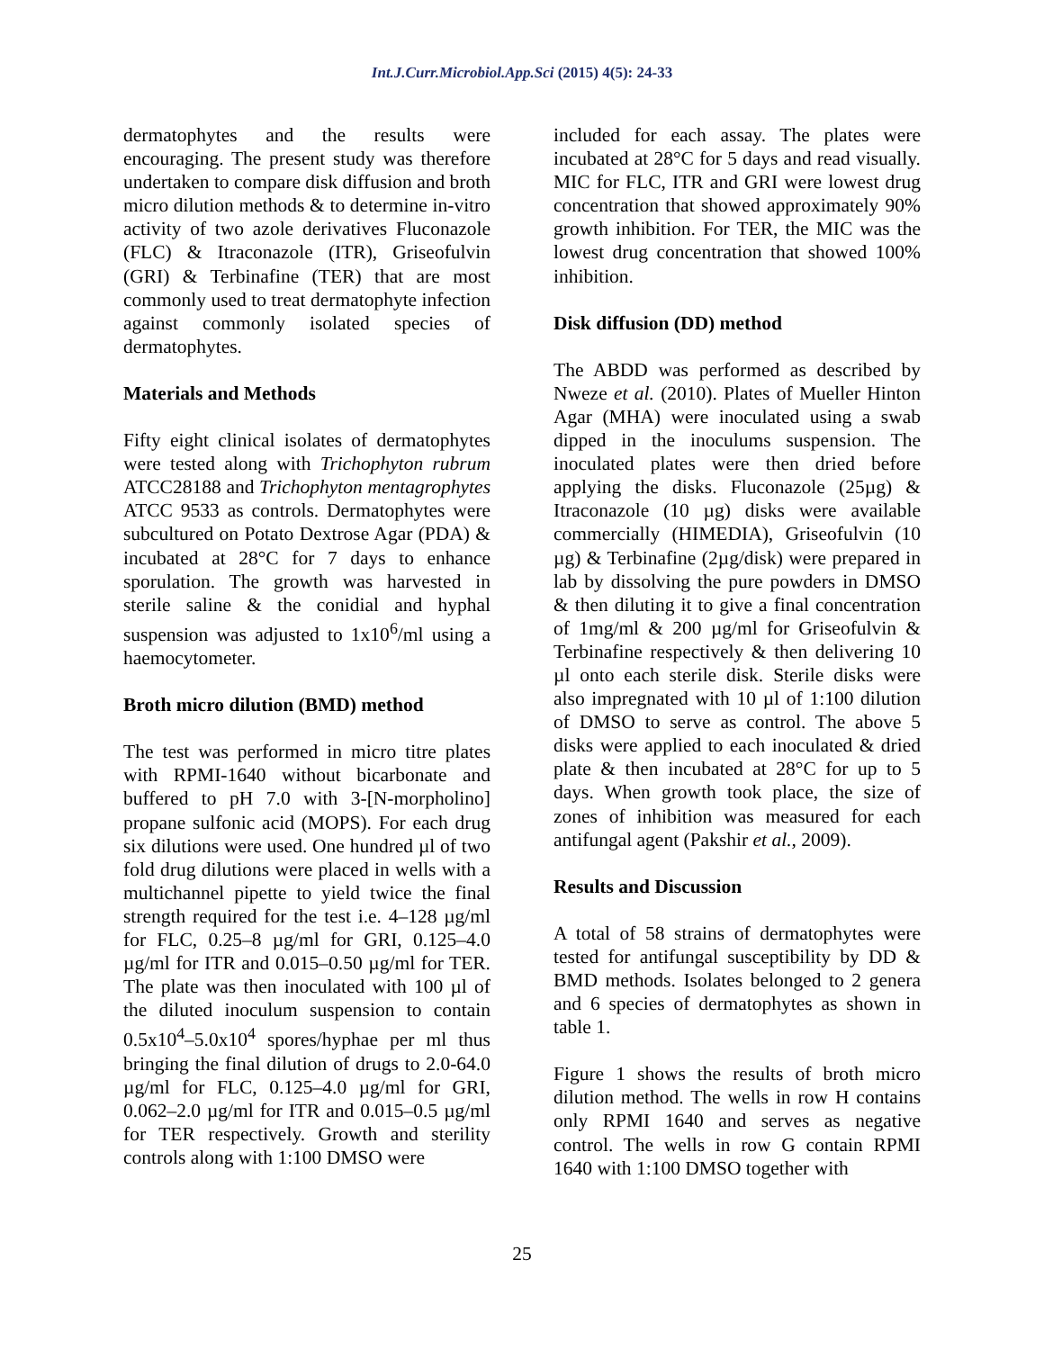Int.J.Curr.Microbiol.App.Sci (2015) 4(5): 24-33
dermatophytes and the results were encouraging. The present study was therefore undertaken to compare disk diffusion and broth micro dilution methods & to determine in-vitro activity of two azole derivatives Fluconazole (FLC) & Itraconazole (ITR), Griseofulvin (GRI) & Terbinafine (TER) that are most commonly used to treat dermatophyte infection against commonly isolated species of dermatophytes.
Materials and Methods
Fifty eight clinical isolates of dermatophytes were tested along with Trichophyton rubrum ATCC28188 and Trichophyton mentagrophytes ATCC 9533 as controls. Dermatophytes were subcultured on Potato Dextrose Agar (PDA) & incubated at 28°C for 7 days to enhance sporulation. The growth was harvested in sterile saline & the conidial and hyphal suspension was adjusted to 1x10<sup>6</sup>/ml using a haemocytometer.
Broth micro dilution (BMD) method
The test was performed in micro titre plates with RPMI-1640 without bicarbonate and buffered to pH 7.0 with 3-[N-morpholino] propane sulfonic acid (MOPS). For each drug six dilutions were used. One hundred µl of two fold drug dilutions were placed in wells with a multichannel pipette to yield twice the final strength required for the test i.e. 4–128 µg/ml for FLC, 0.25–8 µg/ml for GRI, 0.125–4.0 µg/ml for ITR and 0.015–0.50 µg/ml for TER. The plate was then inoculated with 100 µl of the diluted inoculum suspension to contain 0.5x10<sup>4</sup>–5.0x10<sup>4</sup> spores/hyphae per ml thus bringing the final dilution of drugs to 2.0-64.0 µg/ml for FLC, 0.125–4.0 µg/ml for GRI, 0.062–2.0 µg/ml for ITR and 0.015–0.5 µg/ml for TER respectively. Growth and sterility controls along with 1:100 DMSO were
included for each assay. The plates were incubated at 28°C for 5 days and read visually. MIC for FLC, ITR and GRI were lowest drug concentration that showed approximately 90% growth inhibition. For TER, the MIC was the lowest drug concentration that showed 100% inhibition.
Disk diffusion (DD) method
The ABDD was performed as described by Nweze et al. (2010). Plates of Mueller Hinton Agar (MHA) were inoculated using a swab dipped in the inoculums suspension. The inoculated plates were then dried before applying the disks. Fluconazole (25µg) & Itraconazole (10 µg) disks were available commercially (HIMEDIA), Griseofulvin (10 µg) & Terbinafine (2µg/disk) were prepared in lab by dissolving the pure powders in DMSO & then diluting it to give a final concentration of 1mg/ml & 200 µg/ml for Griseofulvin & Terbinafine respectively & then delivering 10 µl onto each sterile disk. Sterile disks were also impregnated with 10 µl of 1:100 dilution of DMSO to serve as control. The above 5 disks were applied to each inoculated & dried plate & then incubated at 28°C for up to 5 days. When growth took place, the size of zones of inhibition was measured for each antifungal agent (Pakshir et al., 2009).
Results and Discussion
A total of 58 strains of dermatophytes were tested for antifungal susceptibility by DD & BMD methods. Isolates belonged to 2 genera and 6 species of dermatophytes as shown in table 1.
Figure 1 shows the results of broth micro dilution method. The wells in row H contains only RPMI 1640 and serves as negative control. The wells in row G contain RPMI 1640 with 1:100 DMSO together with
25